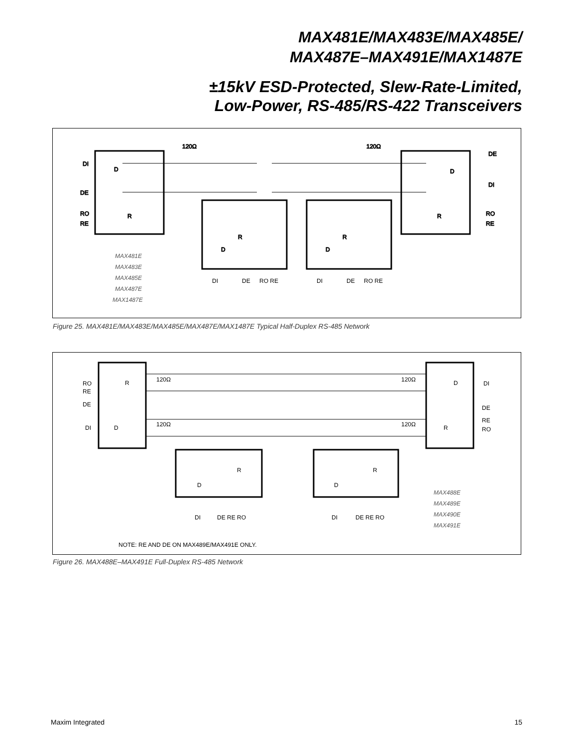MAX481E/MAX483E/MAX485E/
MAX487E–MAX491E/MAX1487E
±15kV ESD-Protected, Slew-Rate-Limited,
Low-Power, RS-485/RS-422 Transceivers
DI
DE
RO
RE
DE
DI
RO
RE
120Ω
120Ω
D
R
D
R
D
R
D
R
MAX481E
MAX483E
MAX485E
MAX487E
MAX1487E
DI
DE
RO RE
DI
DE
RO RE
Figure 25. MAX481E/MAX483E/MAX485E/MAX487E/MAX1487E Typical Half-Duplex RS-485 Network
RO
RE
DE
DI
DI
DE
RE
RO
120Ω
120Ω
120Ω
120Ω
R
D
D
R
D
R
D
R
DI
DE RE RO
DI
DE RE RO
NOTE: RE AND DE ON MAX489E/MAX491E ONLY.
MAX488E
MAX489E
MAX490E
MAX491E
Figure 26. MAX488E–MAX491E Full-Duplex RS-485 Network
Maxim Integrated 15